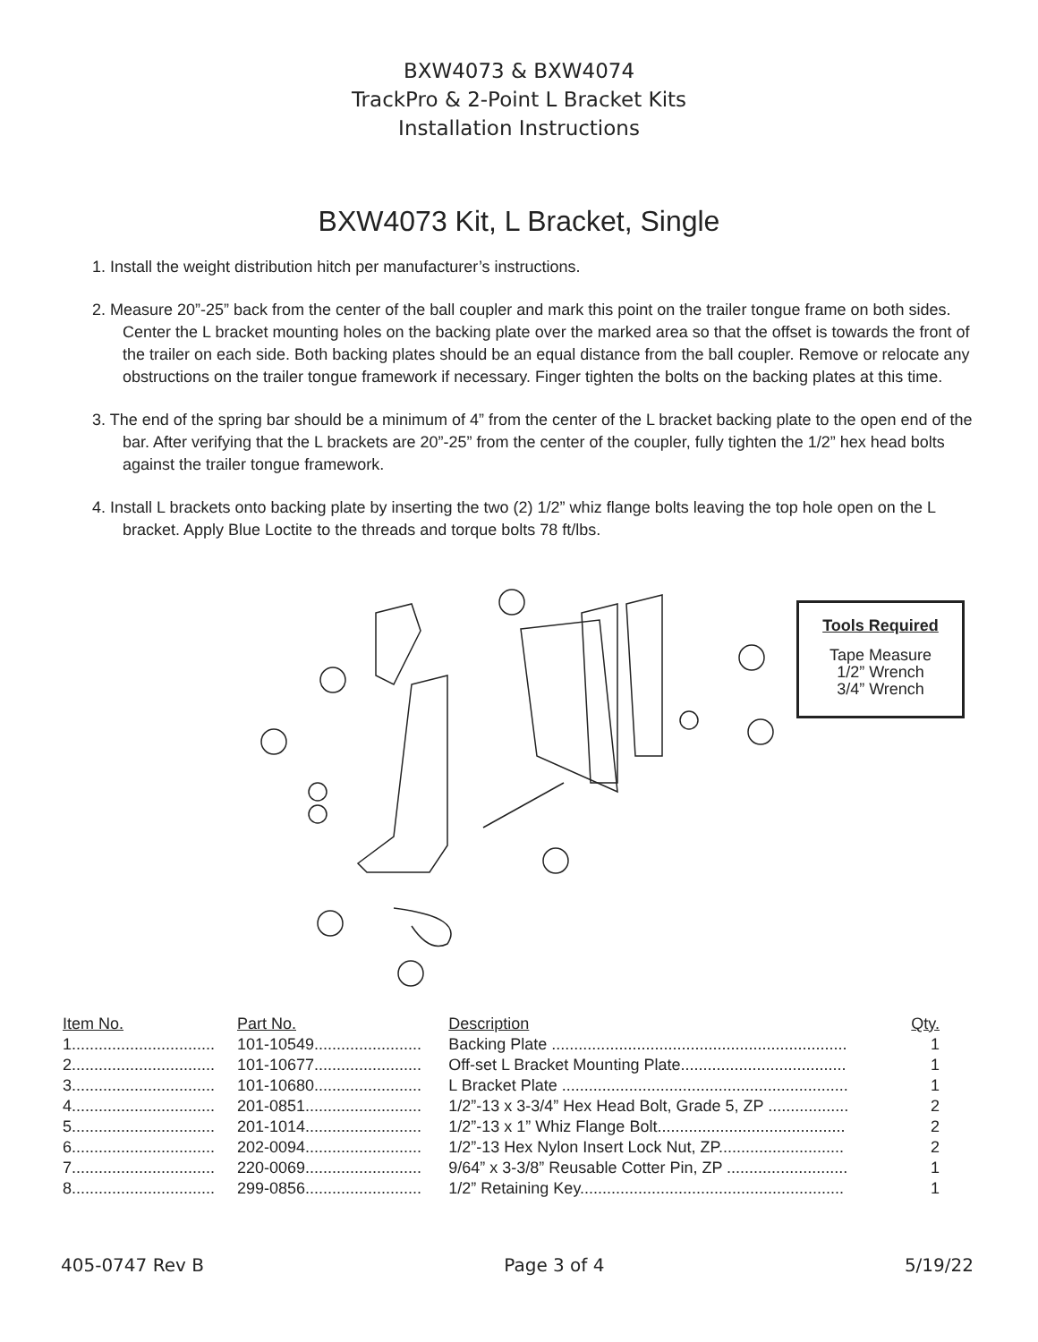BXW4073 & BXW4074
TrackPro & 2-Point L Bracket Kits
Installation Instructions
BXW4073 Kit, L Bracket, Single
1. Install the weight distribution hitch per manufacturer’s instructions.
2. Measure 20”-25” back from the center of the ball coupler and mark this point on the trailer tongue frame on both sides. Center the L bracket mounting holes on the backing plate over the marked area so that the offset is towards the front of the trailer on each side. Both backing plates should be an equal distance from the ball coupler. Remove or relocate any obstructions on the trailer tongue framework if necessary. Finger tighten the bolts on the backing plates at this time.
3. The end of the spring bar should be a minimum of 4” from the center of the L bracket backing plate to the open end of the bar. After verifying that the L brackets are 20”-25” from the center of the coupler, fully tighten the 1/2” hex head bolts against the trailer tongue framework.
4. Install L brackets onto backing plate by inserting the two (2) 1/2” whiz flange bolts leaving the top hole open on the L bracket. Apply Blue Loctite to the threads and torque bolts 78 ft/lbs.
Tools Required
Tape Measure
1/2” Wrench
3/4” Wrench
| Item No. | Part No. | Description | Qty. |
| --- | --- | --- | --- |
| 1................................ | 101-10549........................ | Backing Plate .................................................................. | 1 |
| 2................................ | 101-10677........................ | Off-set L Bracket Mounting Plate..................................... | 1 |
| 3................................ | 101-10680........................ | L Bracket Plate ................................................................ | 1 |
| 4................................ | 201-0851.......................... | 1/2”-13 x 3-3/4” Hex Head Bolt, Grade 5, ZP .................. | 2 |
| 5................................ | 201-1014.......................... | 1/2”-13 x 1” Whiz Flange Bolt.......................................... | 2 |
| 6................................ | 202-0094.......................... | 1/2”-13 Hex Nylon Insert Lock Nut, ZP............................ | 2 |
| 7................................ | 220-0069.......................... | 9/64” x 3-3/8” Reusable Cotter Pin, ZP ........................... | 1 |
| 8................................ | 299-0856.......................... | 1/2” Retaining Key........................................................... | 1 |
405-0747 Rev B Page 3 of 4 5/19/22